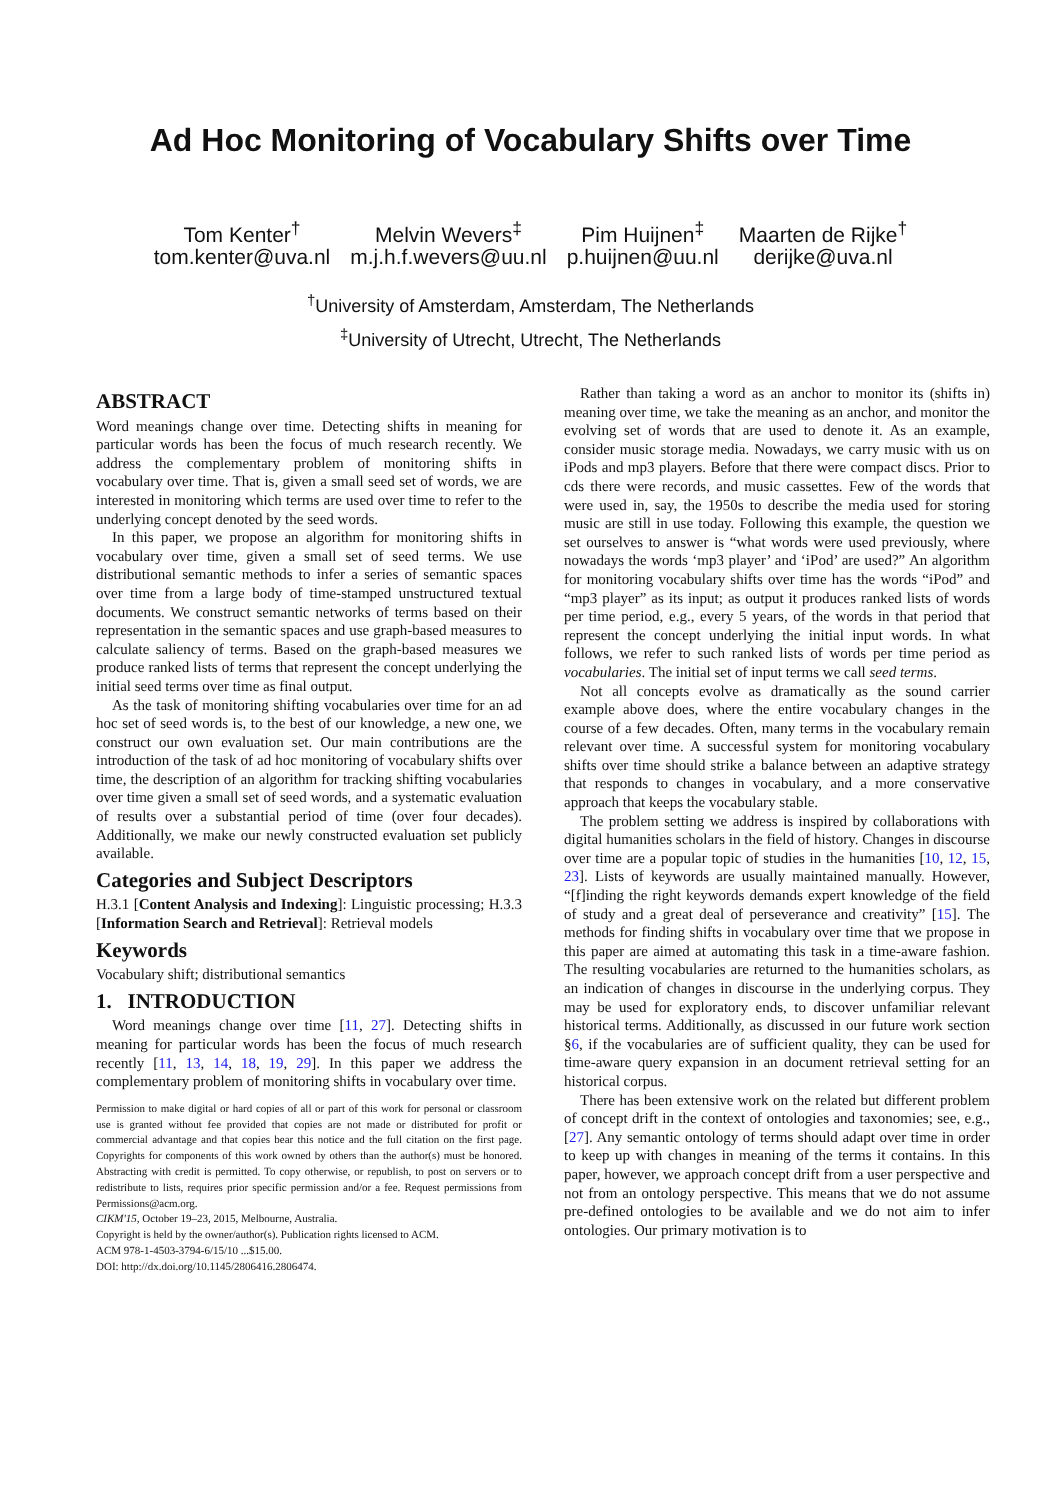Ad Hoc Monitoring of Vocabulary Shifts over Time
Tom Kenter<sup>†</sup>
tom.kenter@uva.nl
Melvin Wevers<sup>‡</sup>
m.j.h.f.wevers@uu.nl
Pim Huijnen<sup>‡</sup>
p.huijnen@uu.nl
Maarten de Rijke<sup>†</sup>
derijke@uva.nl
<sup>†</sup> University of Amsterdam, Amsterdam, The Netherlands
<sup>‡</sup> University of Utrecht, Utrecht, The Netherlands
ABSTRACT
Word meanings change over time. Detecting shifts in meaning for particular words has been the focus of much research recently. We address the complementary problem of monitoring shifts in vocabulary over time. That is, given a small seed set of words, we are interested in monitoring which terms are used over time to refer to the underlying concept denoted by the seed words.
In this paper, we propose an algorithm for monitoring shifts in vocabulary over time, given a small set of seed terms. We use distributional semantic methods to infer a series of semantic spaces over time from a large body of time-stamped unstructured textual documents. We construct semantic networks of terms based on their representation in the semantic spaces and use graph-based measures to calculate saliency of terms. Based on the graph-based measures we produce ranked lists of terms that represent the concept underlying the initial seed terms over time as final output.
As the task of monitoring shifting vocabularies over time for an ad hoc set of seed words is, to the best of our knowledge, a new one, we construct our own evaluation set. Our main contributions are the introduction of the task of ad hoc monitoring of vocabulary shifts over time, the description of an algorithm for tracking shifting vocabularies over time given a small set of seed words, and a systematic evaluation of results over a substantial period of time (over four decades). Additionally, we make our newly constructed evaluation set publicly available.
Categories and Subject Descriptors
H.3.1 [Content Analysis and Indexing]: Linguistic processing; H.3.3 [Information Search and Retrieval]: Retrieval models
Keywords
Vocabulary shift; distributional semantics
1. INTRODUCTION
Word meanings change over time [11, 27]. Detecting shifts in meaning for particular words has been the focus of much research recently [11, 13, 14, 18, 19, 29]. In this paper we address the complementary problem of monitoring shifts in vocabulary over time.
Permission to make digital or hard copies of all or part of this work for personal or classroom use is granted without fee provided that copies are not made or distributed for profit or commercial advantage and that copies bear this notice and the full citation on the first page. Copyrights for components of this work owned by others than the author(s) must be honored. Abstracting with credit is permitted. To copy otherwise, or republish, to post on servers or to redistribute to lists, requires prior specific permission and/or a fee. Request permissions from Permissions@acm.org.
CIKM'15, October 19–23, 2015, Melbourne, Australia.
Copyright is held by the owner/author(s). Publication rights licensed to ACM.
ACM 978-1-4503-3794-6/15/10 ...$15.00.
DOI: http://dx.doi.org/10.1145/2806416.2806474.
Rather than taking a word as an anchor to monitor its (shifts in) meaning over time, we take the meaning as an anchor, and monitor the evolving set of words that are used to denote it. As an example, consider music storage media. Nowadays, we carry music with us on iPods and mp3 players. Before that there were compact discs. Prior to cds there were records, and music cassettes. Few of the words that were used in, say, the 1950s to describe the media used for storing music are still in use today. Following this example, the question we set ourselves to answer is “what words were used previously, where nowadays the words ‘mp3 player’ and ‘iPod’ are used?” An algorithm for monitoring vocabulary shifts over time has the words “iPod” and “mp3 player” as its input; as output it produces ranked lists of words per time period, e.g., every 5 years, of the words in that period that represent the concept underlying the initial input words. In what follows, we refer to such ranked lists of words per time period as vocabularies. The initial set of input terms we call seed terms.
Not all concepts evolve as dramatically as the sound carrier example above does, where the entire vocabulary changes in the course of a few decades. Often, many terms in the vocabulary remain relevant over time. A successful system for monitoring vocabulary shifts over time should strike a balance between an adaptive strategy that responds to changes in vocabulary, and a more conservative approach that keeps the vocabulary stable.
The problem setting we address is inspired by collaborations with digital humanities scholars in the field of history. Changes in discourse over time are a popular topic of studies in the humanities [10, 12, 15, 23]. Lists of keywords are usually maintained manually. However, “[f]inding the right keywords demands expert knowledge of the field of study and a great deal of perseverance and creativity” [15]. The methods for finding shifts in vocabulary over time that we propose in this paper are aimed at automating this task in a time-aware fashion. The resulting vocabularies are returned to the humanities scholars, as an indication of changes in discourse in the underlying corpus. They may be used for exploratory ends, to discover unfamiliar relevant historical terms. Additionally, as discussed in our future work section §6, if the vocabularies are of sufficient quality, they can be used for time-aware query expansion in an document retrieval setting for an historical corpus.
There has been extensive work on the related but different problem of concept drift in the context of ontologies and taxonomies; see, e.g., [27]. Any semantic ontology of terms should adapt over time in order to keep up with changes in meaning of the terms it contains. In this paper, however, we approach concept drift from a user perspective and not from an ontology perspective. This means that we do not assume pre-defined ontologies to be available and we do not aim to infer ontologies. Our primary motivation is to